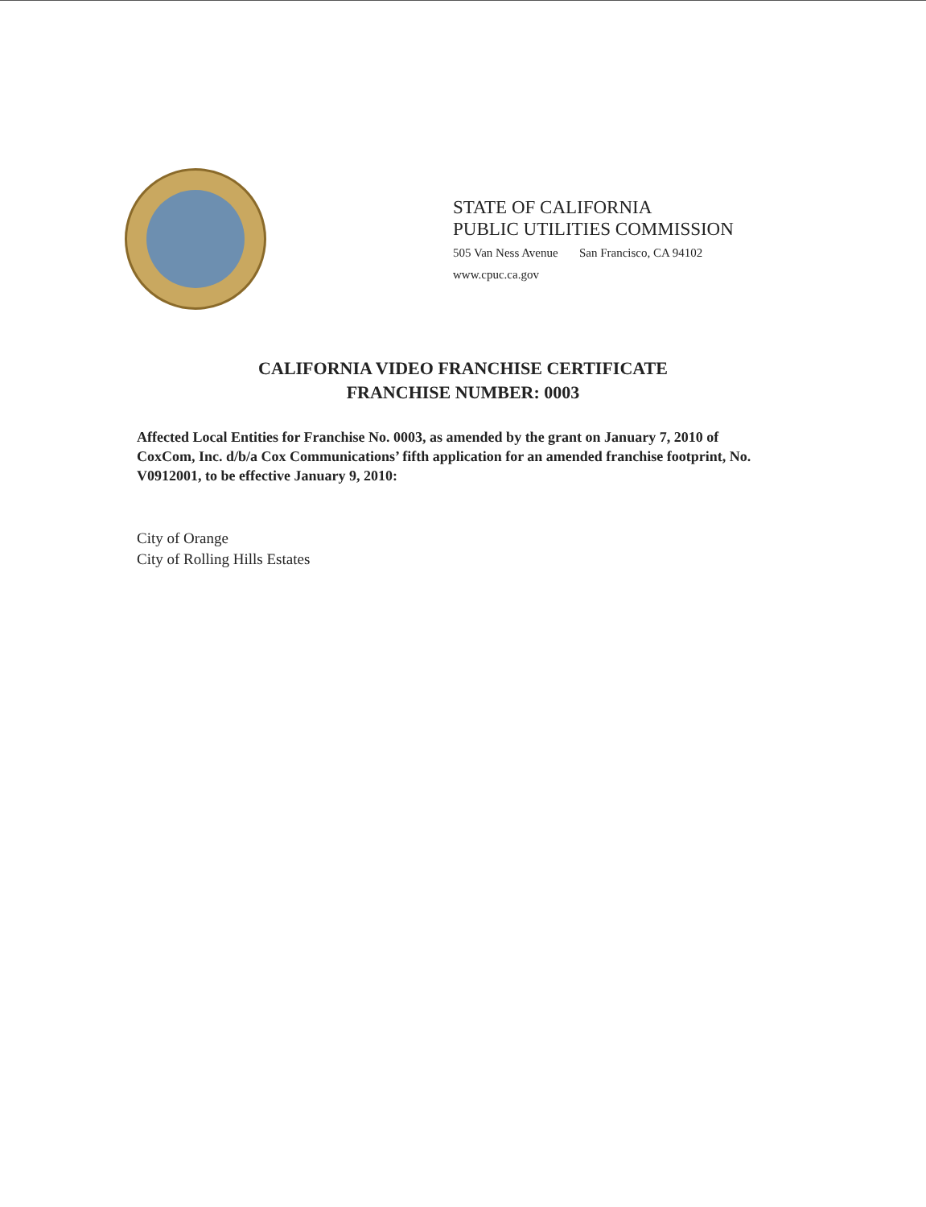STATE OF CALIFORNIA
PUBLIC UTILITIES COMMISSION
505 Van Ness Avenue San Francisco, CA 94102
www.cpuc.ca.gov
CALIFORNIA VIDEO FRANCHISE CERTIFICATE
FRANCHISE NUMBER: 0003
Affected Local Entities for Franchise No. 0003, as amended by the grant on January 7, 2010 of CoxCom, Inc. d/b/a Cox Communications’ fifth application for an amended franchise footprint, No. V0912001, to be effective January 9, 2010:
City of Orange
City of Rolling Hills Estates